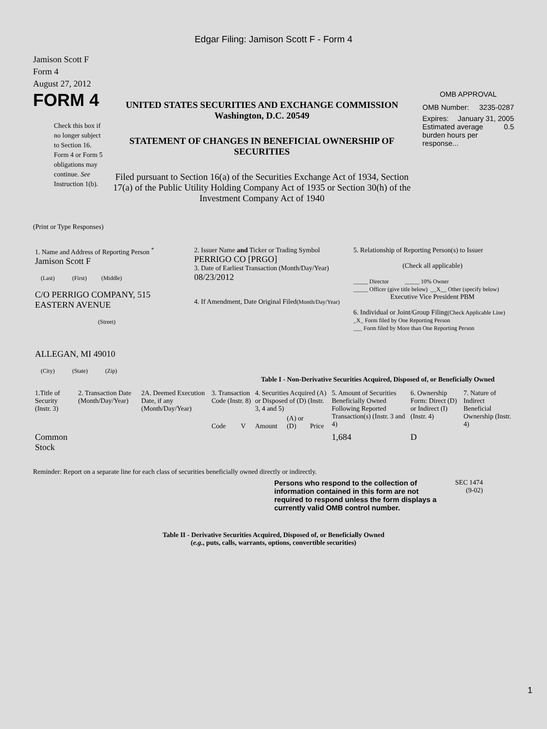Edgar Filing: Jamison Scott F - Form 4
Jamison Scott F
Form 4
August 27, 2012
FORM 4
Check this box if no longer subject to Section 16. Form 4 or Form 5 obligations may continue. See Instruction 1(b).
UNITED STATES SECURITIES AND EXCHANGE COMMISSION
Washington, D.C. 20549
STATEMENT OF CHANGES IN BENEFICIAL OWNERSHIP OF SECURITIES
Filed pursuant to Section 16(a) of the Securities Exchange Act of 1934, Section 17(a) of the Public Utility Holding Company Act of 1935 or Section 30(h) of the Investment Company Act of 1940
OMB APPROVAL
OMB Number: 3235-0287
Expires: January 31, 2005
Estimated average burden hours per response... 0.5
(Print or Type Responses)
| 1. Name and Address of Reporting Person <sup>*</sup> Jamison Scott F (Last) (First) (Middle) C/O PERRIGO COMPANY, 515 EASTERN AVENUE (Street) ALLEGAN, MI 49010 (City) (State) (Zip) | 2. Issuer Name and Ticker or Trading Symbol PERRIGO CO [PRGO] 3. Date of Earliest Transaction (Month/Day/Year) 08/23/2012 4. If Amendment, Date Original Filed (Month/Day/Year) | 5. Relationship of Reporting Person(s) to Issuer (Check all applicable) _____ Director _____ 10% Owner _____ Officer (give title below) __X__ Other (specify below) Executive Vice President PBM 6. Individual or Joint/Group Filing (Check Applicable Line) _X_ Form filed by One Reporting Person ___ Form filed by More than One Reporting Person |
Table I - Non-Derivative Securities Acquired, Disposed of, or Beneficially Owned
| 1.Title of Security (Instr. 3) | 2. Transaction Date (Month/Day/Year) | 2A. Deemed Execution Date, if any (Month/Day/Year) | 3. Transaction Code (Instr. 8) | | 4. Securities Acquired (A) or Disposed of (D) (Instr. 3, 4 and 5) | | | 5. Amount of Securities Beneficially Owned Following Reported Transaction(s) (Instr. 3 and 4) | 6. Ownership Form: Direct (D) or Indirect (I) (Instr. 4) | 7. Nature of Indirect Beneficial Ownership (Instr. 4) |
| --- | --- | --- | --- | --- | --- | --- | --- | --- | --- | --- |
| | | | Code | V | Amount | (A) or (D) | Price | | | |
| Common Stock | | | | | | | | 1,684 | D | |
Reminder: Report on a separate line for each class of securities beneficially owned directly or indirectly.
Persons who respond to the collection of information contained in this form are not required to respond unless the form displays a currently valid OMB control number.
SEC 1474
(9-02)
Table II - Derivative Securities Acquired, Disposed of, or Beneficially Owned
(e.g., puts, calls, warrants, options, convertible securities)
1